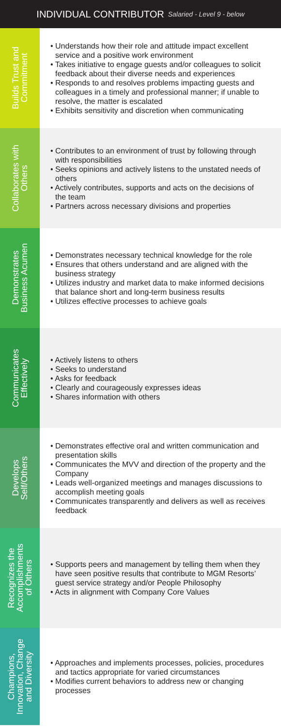INDIVIDUAL CONTRIBUTOR Salaried - Level 9 - below
Builds Trust and
Commitment
• Understands how their role and attitude impact excellent service and a positive work environment
• Takes initiative to engage guests and/or colleagues to solicit feedback about their diverse needs and experiences
• Responds to and resolves problems impacting guests and colleagues in a timely and professional manner; if unable to resolve, the matter is escalated
• Exhibits sensitivity and discretion when communicating
Collaborates with
Others
• Contributes to an environment of trust by following through with responsibilities
• Seeks opinions and actively listens to the unstated needs of others
• Actively contributes, supports and acts on the decisions of the team
• Partners across necessary divisions and properties
Demonstrates
Business Acumen
• Demonstrates necessary technical knowledge for the role
• Ensures that others understand and are aligned with the business strategy
• Utilizes industry and market data to make informed decisions that balance short and long-term business results
• Utilizes effective processes to achieve goals
Communicates
Effectively
• Actively listens to others
• Seeks to understand
• Asks for feedback
• Clearly and courageously expresses ideas
• Shares information with others
Develops
Self/Others
• Demonstrates effective oral and written communication and presentation skills
• Communicates the MVV and direction of the property and the Company
• Leads well-organized meetings and manages discussions to accomplish meeting goals
• Communicates transparently and delivers as well as receives feedback
Recognizes the
Accomplishments
of Others
• Supports peers and management by telling them when they have seen positive results that contribute to MGM Resorts’ guest service strategy and/or People Philosophy
• Acts in alignment with Company Core Values
Champions,
Innovation, Change
and Diversity
• Approaches and implements processes, policies, procedures and tactics appropriate for varied circumstances
• Modifies current behaviors to address new or changing processes